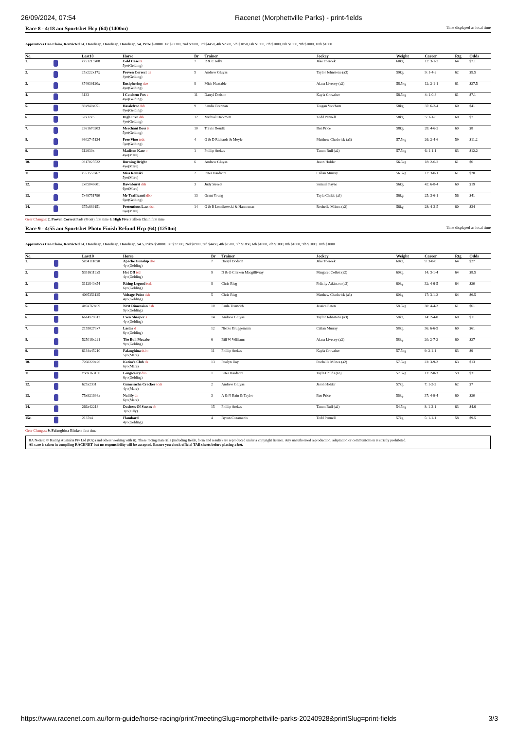26/09/2024, 07:54 Racenet (Morphettville Parks) - print-fields
Race 8 - 4:18 am Sportsbet Hcp (64) (1400m) Time displayed as local time
Apprentices Can Claim, Restricted 64, Handicap, Handicap, Handicap, 54, Prize $50000. 1st $27300, 2nd $8900, 3rd $4450, 4th $2500, 5th $1850, 6th $1000, 7th $1000, 8th $1000, 9th $1000, 10th $1000
| No. | | Last10 | Horse | Br | Trainer | Jockey | Weight | Career | Rtg | Odds |
| --- | --- | --- | --- | --- | --- | --- | --- | --- | --- | --- |
| 1. | | x751215x08 | Cold Case ts 5yo(Gelding) | 7 | R & C Jolly | Jake Toeroek | 60kg | 12: 3-1-2 | 64 | $7.1 |
| 2. | | 25x222x17x | Proven Correct ds 4yo(Gelding) | 5 | Andrew Gluyas | Taylor Johnstone (a3) | 59kg | 9: 1-4-2 | 62 | $9.5 |
| 3. | | 874639120x | Enciphering dso 4yo(Gelding) | 8 | Mick Huxtable | Alana Livesey (a2) | 58.5kg | 12: 2-1-1 | 61 | $27.5 |
| 4. | | 3133 | I Catchem Fox s 4yo(Gelding) | 11 | Darryl Dodson | Kayla Crowther | 58.5kg | 4: 1-0-3 | 61 | $7.1 |
| 5. | | 88x940x051 | Hasslefree dsh 8yo(Gelding) | 9 | Sandie Brennan | Teagan Voorham | 58kg | 37: 6-2-4 | 60 | $41 |
| 6. | | 52x17x5 | High Five dsb 4yo(Gelding) | 12 | Michael Hickmott | Todd Pannell | 58kg | 5: 1-1-0 | 60 | $7 |
| 7. | | 2361670203 | Merchant Boss ts 5yo(Gelding) | 10 | Travis Doudle | Ben Price | 58kg | 28: 4-6-2 | 60 | $8 |
| 8. | | 9302745134 | Free Vino tcds 5yo(Gelding) | 4 | G & D Richards & Moyle | Matthew Chadwick (a3) | 57.5kg | 26: 2-4-6 | 59 | $11.2 |
| 9. | | 612630x | Madison Kate o 4yo(Mare) | 1 | Phillip Stokes | Tatum Bull (a2) | 57.5kg | 6: 1-1-1 | 63 | $12.2 |
| 10. | | 0317025522 | Burning Bright 4yo(Mare) | 6 | Andrew Gluyas | Jason Holder | 56.5kg | 18: 2-6-2 | 61 | $6 |
| 11. | | x551556x67 | Miss Remski 5yo(Mare) | 2 | Peter Hardacre | Callan Murray | 56.5kg | 12: 3-0-1 | 61 | $20 |
| 12. | | 2x05046601 | Dawnburst dsh 6yo(Mare) | 3 | Judy Streets | Samuel Payne | 56kg | 42: 6-8-4 | 60 | $19 |
| 13. | | 7x49751790 | Mr Trafficanti dbo 6yo(Gelding) | 13 | Grant Young | Tayla Childs (a3) | 56kg | 25: 3-6-1 | 56 | $41 |
| 14. | | 675x689151 | Pretentious Lass dsh 6yo(Mare) | 14 | G & R Lesnikowski & Hanneman | Rochelle Milnes (a2) | 56kg | 28: 4-3-5 | 60 | $34 |
Gear Changes: 2. Proven Correct Pads (Front) first time 6. High Five Stallion Chain first time
Race 9 - 4:55 am Sportsbet Photo Finish Refund Hcp (64) (1250m) Time displayed as local time
Apprentices Can Claim, Restricted 64, Handicap, Handicap, Handicap, 54.5, Prize $50000. 1st $27300, 2nd $8900, 3rd $4450, 4th $2500, 5th $1850, 6th $1000, 7th $1000, 8th $1000, 9th $1000, 10th $1000
| No. | | Last10 | Horse | Br | Trainer | Jockey | Weight | Career | Rtg | Odds |
| --- | --- | --- | --- | --- | --- | --- | --- | --- | --- | --- |
| 1. | | 5x041118x0 | Apache Gunship dso 4yo(Gelding) | 7 | Darryl Dodson | Jake Toeroek | 60kg | 9: 3-0-0 | 64 | $27 |
| 2. | | 53316119x5 | Hot Off tcd 4yo(Gelding) | 9 | D & O Clarken Macgillivray | Margaret Collett (a2) | 60kg | 14: 3-1-4 | 64 | $8.5 |
| 3. | | 3112840x54 | Rising Legend tcds 6yo(Gelding) | 8 | Chris Bieg | Felicity Atkinson (a3) | 60kg | 32: 4-6-5 | 64 | $20 |
| 4. | | 4095351125 | Voltage Point dsh 4yo(Gelding) | 5 | Chris Bieg | Matthew Chadwick (a3) | 60kg | 17: 3-1-2 | 64 | $6.5 |
| 5. | | 4x6x769x09 | Next Dimension dsh 9yo(Gelding) | 10 | Paula Trenwith | Jessica Eaton | 58.5kg | 30: 4-4-2 | 61 | $61 |
| 6. | | 6614x28812 | Even Sharper s 4yo(Gelding) | 14 | Andrew Gluyas | Taylor Johnstone (a3) | 58kg | 14: 2-4-0 | 60 | $11 |
| 7. | | 21550273x7 | Lastar d 6yo(Gelding) | 12 | Nicole Bruggemann | Callan Murray | 58kg | 36: 6-6-5 | 60 | $61 |
| 8. | | 525018x221 | The Bull Mccabe 9yo(Gelding) | 6 | Bill W Williams | Alana Livesey (a2) | 58kg | 20: 2-7-2 | 60 | $27 |
| 9. | | 6134x45210 | Falanghina dsbo 5yo(Mare) | 11 | Phillip Stokes | Kayla Crowther | 57.5kg | 9: 2-1-1 | 63 | $9 |
| 10. | | 7260220x26 | Katim's Club ds 6yo(Mare) | 13 | Roslyn Day | Rochelle Milnes (a2) | 57.5kg | 23: 3-9-2 | 63 | $13 |
| 11. | | x58x163150 | Longwarry dso 6yo(Gelding) | 1 | Peter Hardacre | Tayla Childs (a3) | 57.5kg | 13: 2-0-3 | 59 | $31 |
| 12. | | 625x2331 | Gumeracha Cracker tcds 4yo(Mare) | 2 | Andrew Gluyas | Jason Holder | 57kg | 7: 1-2-2 | 62 | $7 |
| 13. | | 75x921636x | Nullify dh 6yo(Mare) | 3 | A & N Bain & Taylor | Ben Price | 56kg | 37: 4-9-4 | 60 | $20 |
| 14. | | 266x42213 | Duchess Of Sussex sb 3yo(Filly) | 15 | Phillip Stokes | Tatum Bull (a2) | 54.5kg | 8: 1-3-1 | 63 | $4.6 |
| 15e. | | 2137x4 | Flambard 4yo(Gelding) | 4 | Byron Cozamanis | Todd Pannell | 57kg | 5: 1-1-1 | 58 | $9.5 |
Gear Changes: 9. Falanghina Blinkers first time
RA Notice: © Racing Australia Pty Ltd (RA) (and others working with it). These racing materials (including fields, form and results) are reproduced under a copyright licence. Any unauthorised reproduction, adaptation or communication is strictly prohibited.
All care is taken in compiling RACENET but no responsibility will be accepted. Ensure you check official TAB sheets before placing a bet.
https://www.racenet.com.au/form-guide/horse-racing/print?meetingSlug=morphettville-parks-20240928&printSlug=print-fields 3/3